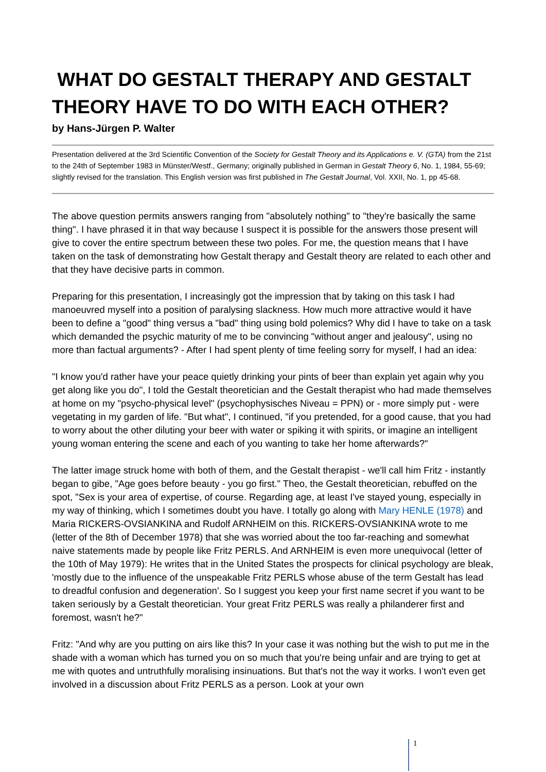WHAT DO GESTALT THERAPY AND GESTALT THEORY HAVE TO DO WITH EACH OTHER?
by Hans-Jürgen P. Walter
Presentation delivered at the 3rd Scientific Convention of the Society for Gestalt Theory and its Applications e. V. (GTA) from the 21st to the 24th of September 1983 in Münster/Westf., Germany; originally published in German in Gestalt Theory 6, No. 1, 1984, 55-69; slightly revised for the translation. This English version was first published in The Gestalt Journal, Vol. XXII, No. 1, pp 45-68.
The above question permits answers ranging from "absolutely nothing" to "they're basically the same thing". I have phrased it in that way because I suspect it is possible for the answers those present will give to cover the entire spectrum between these two poles. For me, the question means that I have taken on the task of demonstrating how Gestalt therapy and Gestalt theory are related to each other and that they have decisive parts in common.
Preparing for this presentation, I increasingly got the impression that by taking on this task I had manoeuvred myself into a position of paralysing slackness. How much more attractive would it have been to define a "good" thing versus a "bad" thing using bold polemics? Why did I have to take on a task which demanded the psychic maturity of me to be convincing "without anger and jealousy", using no more than factual arguments? - After I had spent plenty of time feeling sorry for myself, I had an idea:
"I know you'd rather have your peace quietly drinking your pints of beer than explain yet again why you get along like you do", I told the Gestalt theoretician and the Gestalt therapist who had made themselves at home on my "psycho-physical level" (psychophysisches Niveau = PPN) or - more simply put - were vegetating in my garden of life. "But what", I continued, "if you pretended, for a good cause, that you had to worry about the other diluting your beer with water or spiking it with spirits, or imagine an intelligent young woman entering the scene and each of you wanting to take her home afterwards?"
The latter image struck home with both of them, and the Gestalt therapist - we'll call him Fritz - instantly began to gibe, "Age goes before beauty - you go first." Theo, the Gestalt theoretician, rebuffed on the spot, "Sex is your area of expertise, of course. Regarding age, at least I've stayed young, especially in my way of thinking, which I sometimes doubt you have. I totally go along with Mary HENLE (1978) and Maria RICKERS-OVSIANKINA and Rudolf ARNHEIM on this. RICKERS-OVSIANKINA wrote to me (letter of the 8th of December 1978) that she was worried about the too far-reaching and somewhat naive statements made by people like Fritz PERLS. And ARNHEIM is even more unequivocal (letter of the 10th of May 1979): He writes that in the United States the prospects for clinical psychology are bleak, 'mostly due to the influence of the unspeakable Fritz PERLS whose abuse of the term Gestalt has lead to dreadful confusion and degeneration'. So I suggest you keep your first name secret if you want to be taken seriously by a Gestalt theoretician. Your great Fritz PERLS was really a philanderer first and foremost, wasn't he?"
Fritz: "And why are you putting on airs like this? In your case it was nothing but the wish to put me in the shade with a woman which has turned you on so much that you're being unfair and are trying to get at me with quotes and untruthfully moralising insinuations. But that's not the way it works. I won't even get involved in a discussion about Fritz PERLS as a person. Look at your own
1